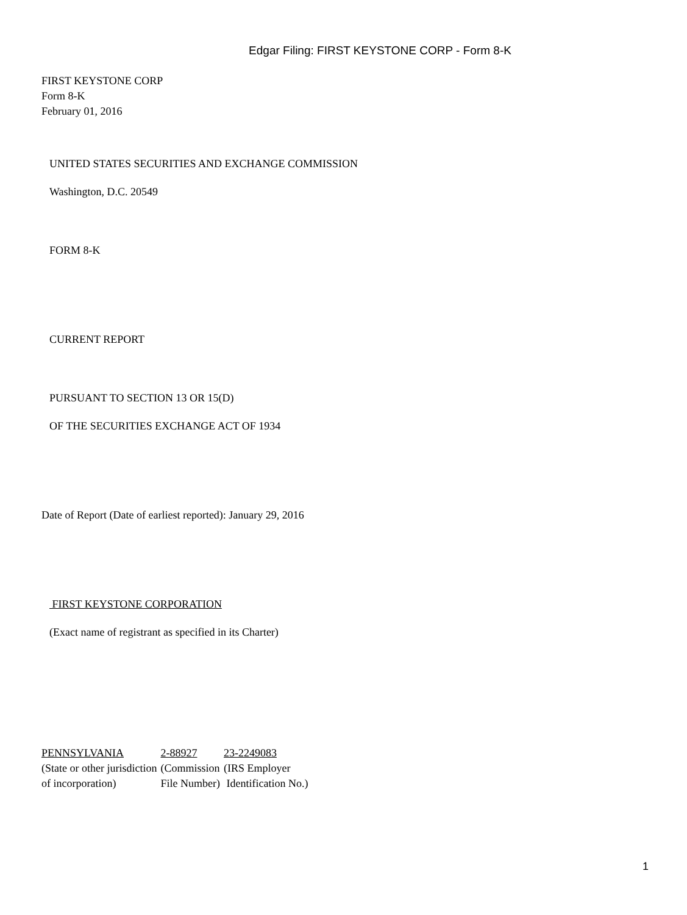Edgar Filing: FIRST KEYSTONE CORP - Form 8-K
FIRST KEYSTONE CORP
Form 8-K
February 01, 2016
UNITED STATES SECURITIES AND EXCHANGE COMMISSION
Washington, D.C. 20549
FORM 8-K
CURRENT REPORT
PURSUANT TO SECTION 13 OR 15(D)
OF THE SECURITIES EXCHANGE ACT OF 1934
Date of Report (Date of earliest reported): January 29, 2016
FIRST KEYSTONE CORPORATION
(Exact name of registrant as specified in its Charter)
| PENNSYLVANIA | 2-88927 | 23-2249083 |
| (State or other jurisdiction of incorporation) | (Commission File Number) | (IRS Employer Identification No.) |
1